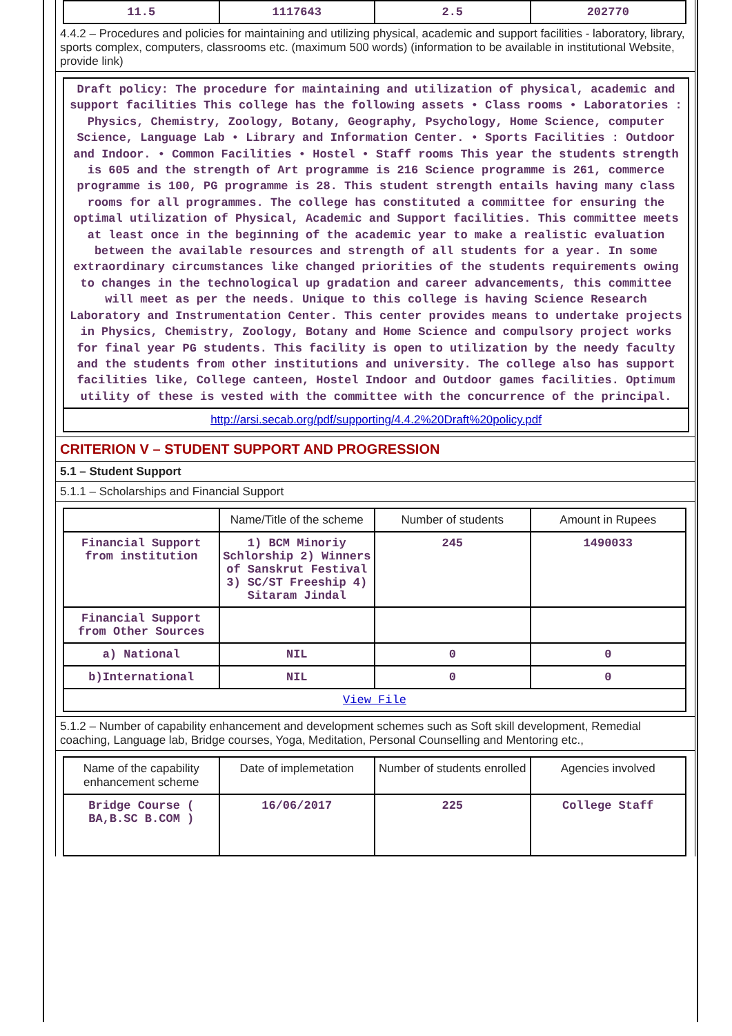| 11.5 | 1117643 | 2.5 | 202770 |
4.4.2 – Procedures and policies for maintaining and utilizing physical, academic and support facilities - laboratory, library, sports complex, computers, classrooms etc. (maximum 500 words) (information to be available in institutional Website, provide link)
Draft policy: The procedure for maintaining and utilization of physical, academic and support facilities This college has the following assets • Class rooms • Laboratories : Physics, Chemistry, Zoology, Botany, Geography, Psychology, Home Science, computer Science, Language Lab • Library and Information Center. • Sports Facilities : Outdoor and Indoor. • Common Facilities • Hostel • Staff rooms This year the students strength is 605 and the strength of Art programme is 216 Science programme is 261, commerce programme is 100, PG programme is 28. This student strength entails having many class rooms for all programmes. The college has constituted a committee for ensuring the optimal utilization of Physical, Academic and Support facilities. This committee meets at least once in the beginning of the academic year to make a realistic evaluation between the available resources and strength of all students for a year. In some extraordinary circumstances like changed priorities of the students requirements owing to changes in the technological up gradation and career advancements, this committee will meet as per the needs. Unique to this college is having Science Research Laboratory and Instrumentation Center. This center provides means to undertake projects in Physics, Chemistry, Zoology, Botany and Home Science and compulsory project works for final year PG students. This facility is open to utilization by the needy faculty and the students from other institutions and university. The college also has support facilities like, College canteen, Hostel Indoor and Outdoor games facilities. Optimum utility of these is vested with the committee with the concurrence of the principal.
http://arsi.secab.org/pdf/supporting/4.4.2%20Draft%20policy.pdf
CRITERION V – STUDENT SUPPORT AND PROGRESSION
5.1 – Student Support
5.1.1 – Scholarships and Financial Support
| | Name/Title of the scheme | Number of students | Amount in Rupees |
| --- | --- | --- | --- |
| Financial Support from institution | 1) BCM Minoriy Schlorship 2) Winners of Sanskrut Festival 3) SC/ST Freeship 4) Sitaram Jindal | 245 | 1490033 |
| Financial Support from Other Sources | | | |
| a) National | NIL | 0 | 0 |
| b)International | NIL | 0 | 0 |
| View File | | | |
5.1.2 – Number of capability enhancement and development schemes such as Soft skill development, Remedial coaching, Language lab, Bridge courses, Yoga, Meditation, Personal Counselling and Mentoring etc.,
| Name of the capability enhancement scheme | Date of implemetation | Number of students enrolled | Agencies involved |
| --- | --- | --- | --- |
| Bridge Course ( BA,B.SC B.COM ) | 16/06/2017 | 225 | College Staff |